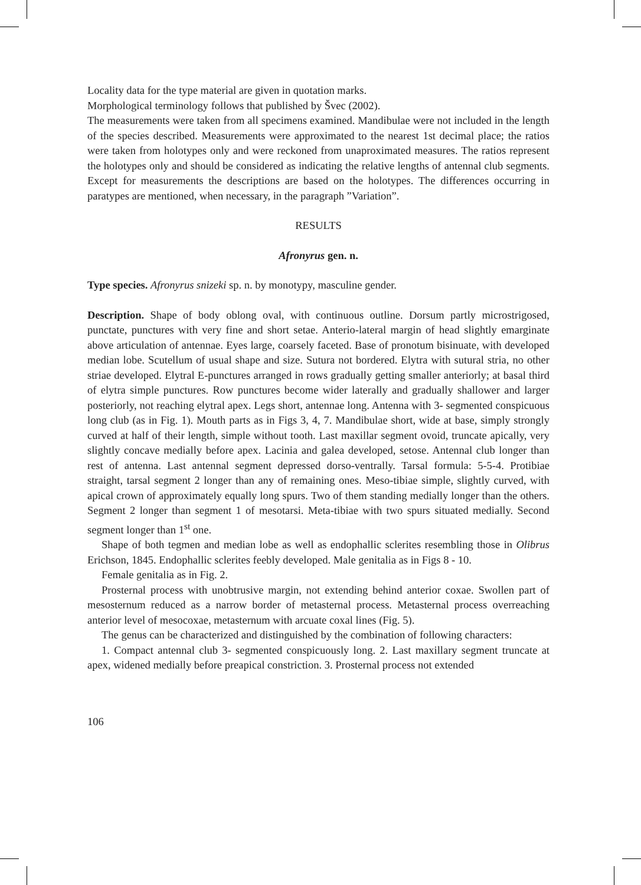Locality data for the type material are given in quotation marks.
Morphological terminology follows that published by Švec (2002).
The measurements were taken from all specimens examined. Mandibulae were not included in the length of the species described. Measurements were approximated to the nearest 1st decimal place; the ratios were taken from holotypes only and were reckoned from unaproximated measures. The ratios represent the holotypes only and should be considered as indicating the relative lengths of antennal club segments. Except for measurements the descriptions are based on the holotypes. The differences occurring in paratypes are mentioned, when necessary, in the paragraph ”Variation”.
RESULTS
Afronyrus gen. n.
Type species. Afronyrus snizeki sp. n. by monotypy, masculine gender.
Description. Shape of body oblong oval, with continuous outline. Dorsum partly microstrigosed, punctate, punctures with very fine and short setae. Anterio-lateral margin of head slightly emarginate above articulation of antennae. Eyes large, coarsely faceted. Base of pronotum bisinuate, with developed median lobe. Scutellum of usual shape and size. Sutura not bordered. Elytra with sutural stria, no other striae developed. Elytral E-punctures arranged in rows gradually getting smaller anteriorly; at basal third of elytra simple punctures. Row punctures become wider laterally and gradually shallower and larger posteriorly, not reaching elytral apex. Legs short, antennae long. Antenna with 3- segmented conspicuous long club (as in Fig. 1). Mouth parts as in Figs 3, 4, 7. Mandibulae short, wide at base, simply strongly curved at half of their length, simple without tooth. Last maxillar segment ovoid, truncate apically, very slightly concave medially before apex. Lacinia and galea developed, setose. Antennal club longer than rest of antenna. Last antennal segment depressed dorso-ventrally. Tarsal formula: 5-5-4. Protibiae straight, tarsal segment 2 longer than any of remaining ones. Meso-tibiae simple, slightly curved, with apical crown of approximately equally long spurs. Two of them standing medially longer than the others. Segment 2 longer than segment 1 of mesotarsi. Meta-tibiae with two spurs situated medially. Second segment longer than 1<sup>st</sup> one.
Shape of both tegmen and median lobe as well as endophallic sclerites resembling those in Olibrus Erichson, 1845. Endophallic sclerites feebly developed. Male genitalia as in Figs 8 - 10.
Female genitalia as in Fig. 2.
Prosternal process with unobtrusive margin, not extending behind anterior coxae. Swollen part of mesosternum reduced as a narrow border of metasternal process. Metasternal process overreaching anterior level of mesocoxae, metasternum with arcuate coxal lines (Fig. 5).
The genus can be characterized and distinguished by the combination of following characters:
1. Compact antennal club 3- segmented conspicuously long. 2. Last maxillary segment truncate at apex, widened medially before preapical constriction. 3. Prosternal process not extended
106